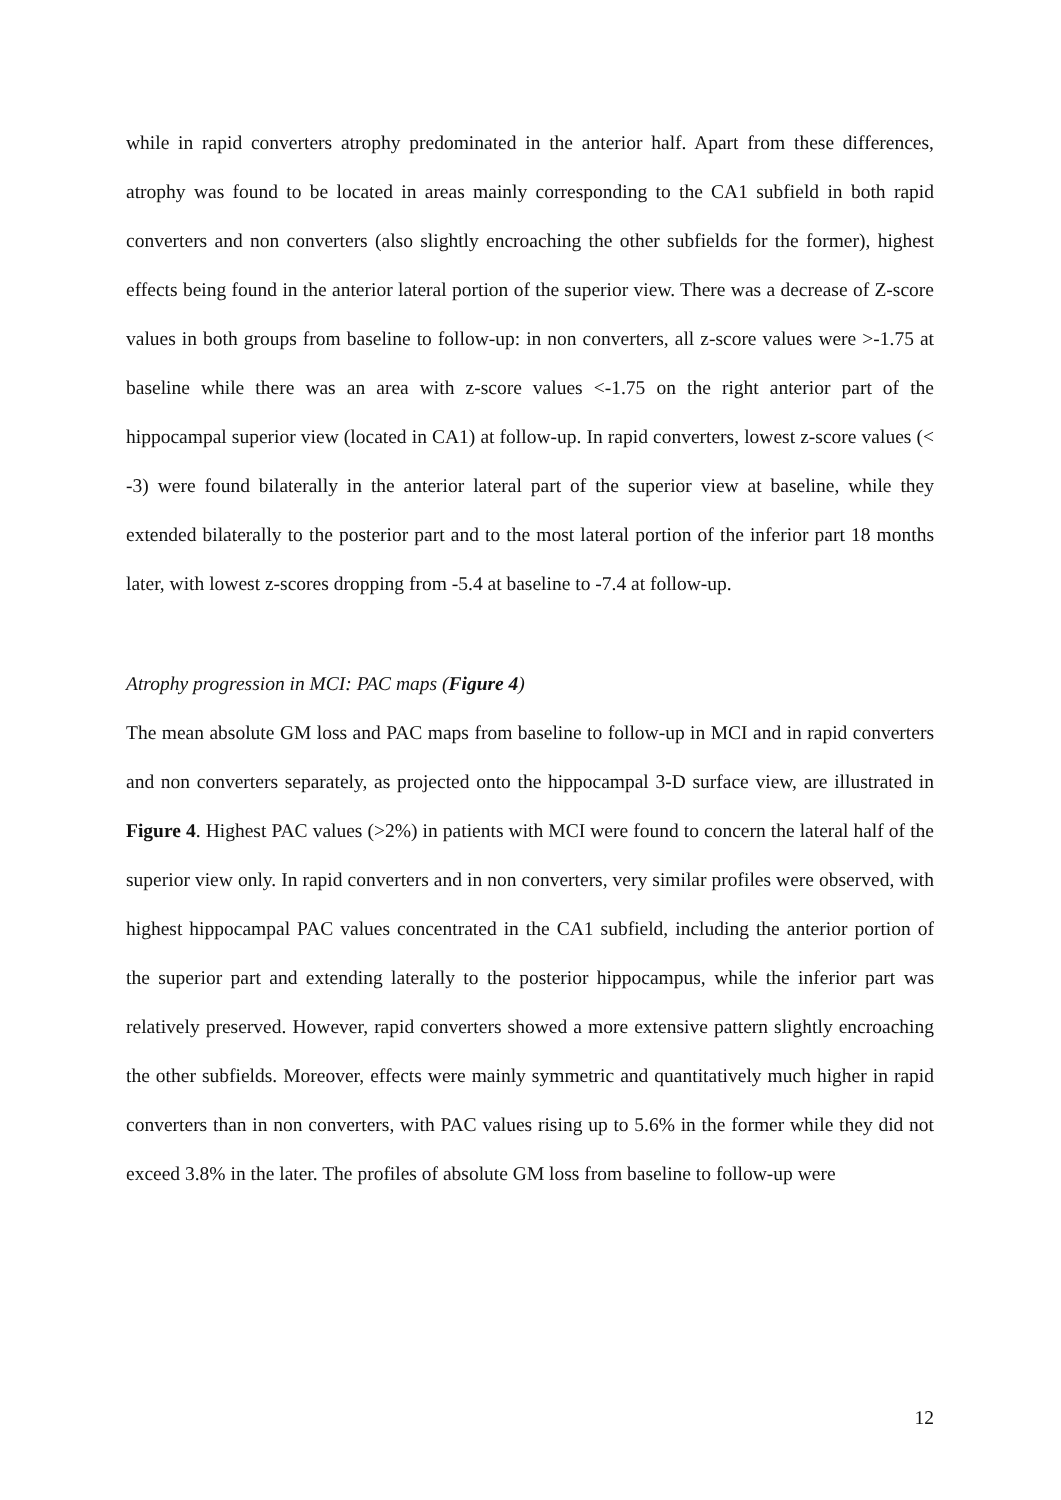while in rapid converters atrophy predominated in the anterior half. Apart from these differences, atrophy was found to be located in areas mainly corresponding to the CA1 subfield in both rapid converters and non converters (also slightly encroaching the other subfields for the former), highest effects being found in the anterior lateral portion of the superior view. There was a decrease of Z-score values in both groups from baseline to follow-up: in non converters, all z-score values were >-1.75 at baseline while there was an area with z-score values <-1.75 on the right anterior part of the hippocampal superior view (located in CA1) at follow-up. In rapid converters, lowest z-score values (< -3) were found bilaterally in the anterior lateral part of the superior view at baseline, while they extended bilaterally to the posterior part and to the most lateral portion of the inferior part 18 months later, with lowest z-scores dropping from -5.4 at baseline to -7.4 at follow-up.
Atrophy progression in MCI: PAC maps (Figure 4)
The mean absolute GM loss and PAC maps from baseline to follow-up in MCI and in rapid converters and non converters separately, as projected onto the hippocampal 3-D surface view, are illustrated in Figure 4. Highest PAC values (>2%) in patients with MCI were found to concern the lateral half of the superior view only. In rapid converters and in non converters, very similar profiles were observed, with highest hippocampal PAC values concentrated in the CA1 subfield, including the anterior portion of the superior part and extending laterally to the posterior hippocampus, while the inferior part was relatively preserved. However, rapid converters showed a more extensive pattern slightly encroaching the other subfields. Moreover, effects were mainly symmetric and quantitatively much higher in rapid converters than in non converters, with PAC values rising up to 5.6% in the former while they did not exceed 3.8% in the later. The profiles of absolute GM loss from baseline to follow-up were
12